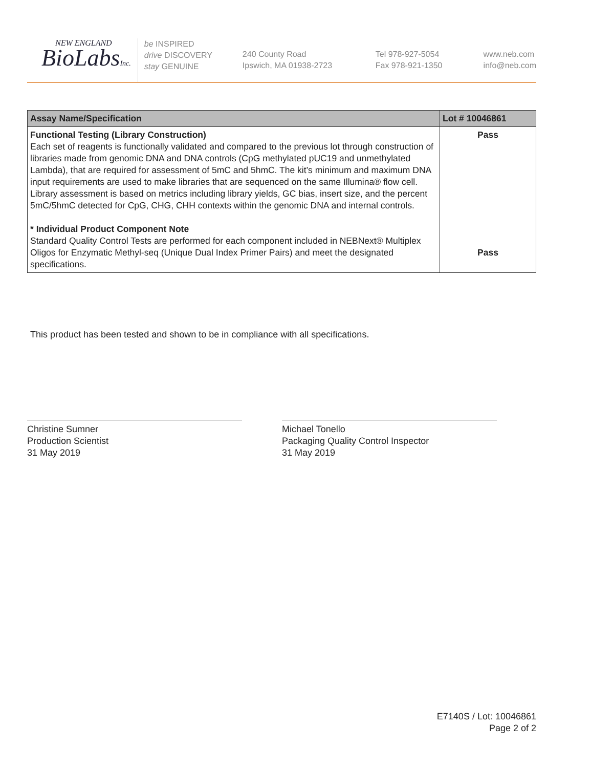NEW ENGLAND
BioLabsInc.
be INSPIRED
drive DISCOVERY
stay GENUINE
240 County Road
Ipswich, MA 01938-2723
Tel 978-927-5054
Fax 978-921-1350
www.neb.com
info@neb.com
| Assay Name/Specification | Lot # 10046861 |
| --- | --- |
| Functional Testing (Library Construction) Each set of reagents is functionally validated and compared to the previous lot through construction of libraries made from genomic DNA and DNA controls (CpG methylated pUC19 and unmethylated Lambda), that are required for assessment of 5mC and 5hmC. The kit’s minimum and maximum DNA input requirements are used to make libraries that are sequenced on the same Illumina® flow cell. Library assessment is based on metrics including library yields, GC bias, insert size, and the percent 5mC/5hmC detected for CpG, CHG, CHH contexts within the genomic DNA and internal controls. * Individual Product Component Note Standard Quality Control Tests are performed for each component included in NEBNext® Multiplex Oligos for Enzymatic Methyl-seq (Unique Dual Index Primer Pairs) and meet the designated specifications. | Pass Pass |
This product has been tested and shown to be in compliance with all specifications.
Christine Sumner
Production Scientist
31 May 2019
Michael Tonello
Packaging Quality Control Inspector
31 May 2019
E7140S / Lot: 10046861
Page 2 of 2